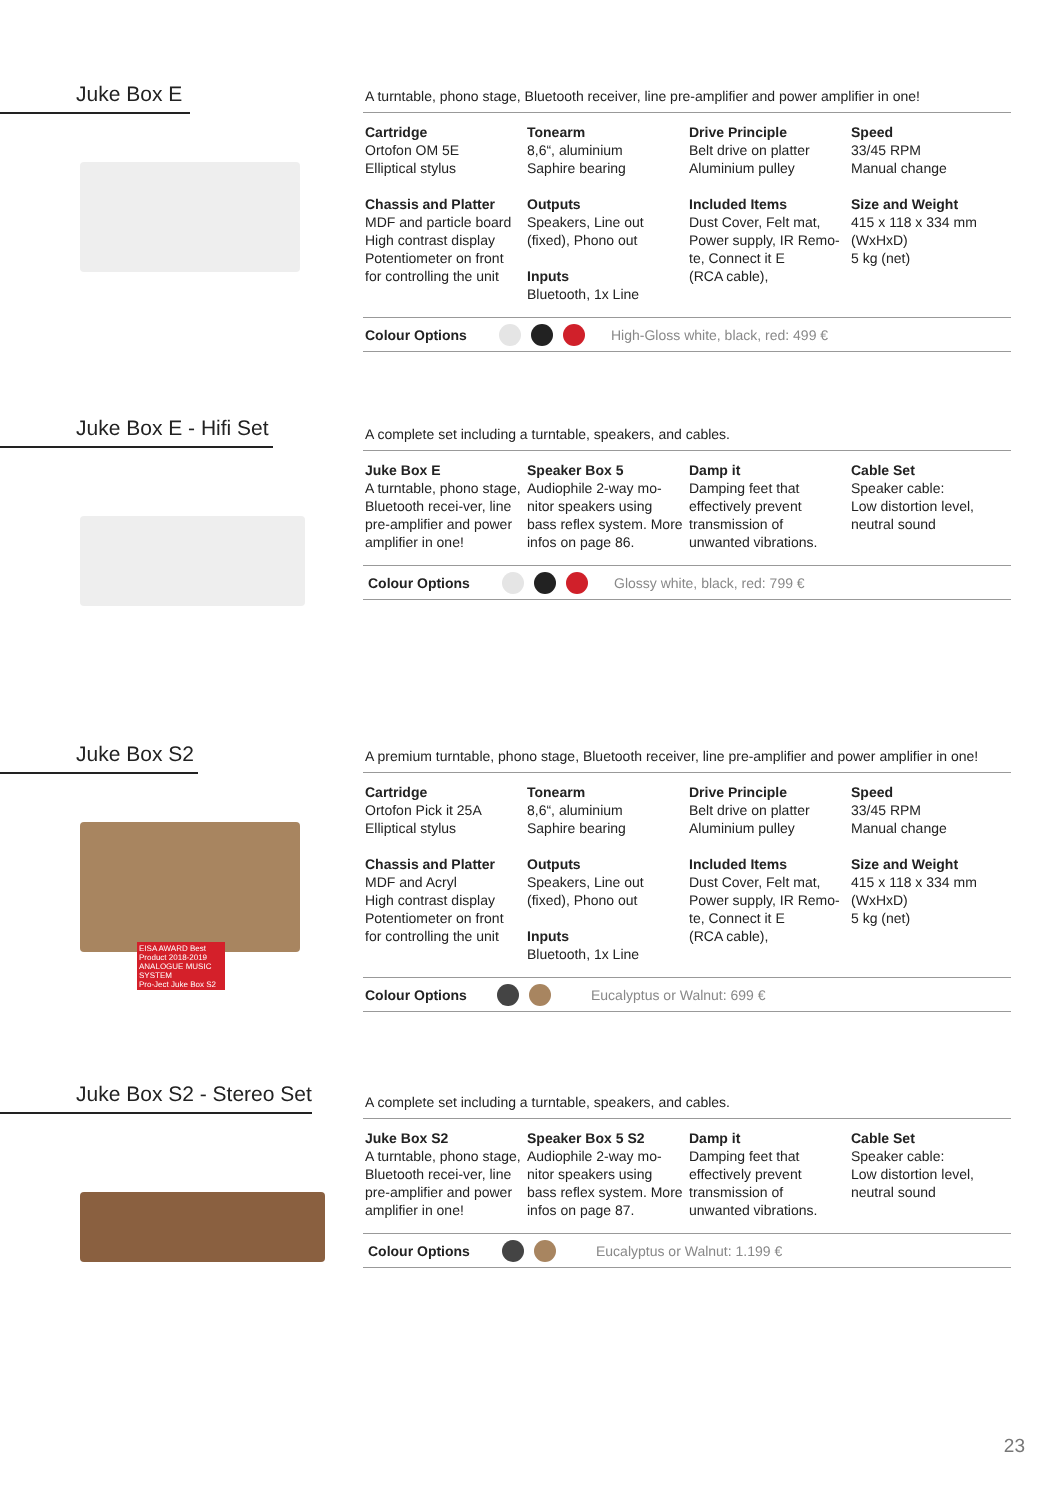Juke Box E
A turntable, phono stage, Bluetooth receiver, line pre-amplifier and power amplifier in one!
| Cartridge Ortofon OM 5E Elliptical stylus | Tonearm 8,6“, aluminium Saphire bearing | Drive Principle Belt drive on platter Aluminium pulley | Speed 33/45 RPM Manual change |
| Chassis and Platter MDF and particle board High contrast display Potentiometer on front for controlling the unit | Outputs Speakers, Line out (fixed), Phono out Inputs Bluetooth, 1x Line | Included Items Dust Cover, Felt mat, Power supply, IR Remo- te, Connect it E (RCA cable), | Size and Weight 415 x 118 x 334 mm (WxHxD) 5 kg (net) |
Colour Options High-Gloss white, black, red: 499 €
Juke Box E - Hifi Set
A complete set including a turntable, speakers, and cables.
| Juke Box E A turntable, phono stage, Bluetooth recei-ver, line pre-amplifier and power amplifier in one! | Speaker Box 5 Audiophile 2-way mo-nitor speakers using bass reflex system. More infos on page 86. | Damp it Damping feet that effectively prevent transmission of unwanted vibrations. | Cable Set Speaker cable: Low distortion level, neutral sound |
Colour Options Glossy white, black, red: 799 €
Juke Box S2
EISA AWARD Best Product 2018-2019
ANALOGUE MUSIC SYSTEM
Pro-Ject Juke Box S2
A premium turntable, phono stage, Bluetooth receiver, line pre-amplifier and power amplifier in one!
| Cartridge Ortofon Pick it 25A Elliptical stylus | Tonearm 8,6“, aluminium Saphire bearing | Drive Principle Belt drive on platter Aluminium pulley | Speed 33/45 RPM Manual change |
| Chassis and Platter MDF and Acryl High contrast display Potentiometer on front for controlling the unit | Outputs Speakers, Line out (fixed), Phono out Inputs Bluetooth, 1x Line | Included Items Dust Cover, Felt mat, Power supply, IR Remo- te, Connect it E (RCA cable), | Size and Weight 415 x 118 x 334 mm (WxHxD) 5 kg (net) |
Colour Options Eucalyptus or Walnut: 699 €
Juke Box S2 - Stereo Set
A complete set including a turntable, speakers, and cables.
| Juke Box S2 A turntable, phono stage, Bluetooth recei-ver, line pre-amplifier and power amplifier in one! | Speaker Box 5 S2 Audiophile 2-way mo-nitor speakers using bass reflex system. More infos on page 87. | Damp it Damping feet that effectively prevent transmission of unwanted vibrations. | Cable Set Speaker cable: Low distortion level, neutral sound |
Colour Options Eucalyptus or Walnut: 1.199 €
23